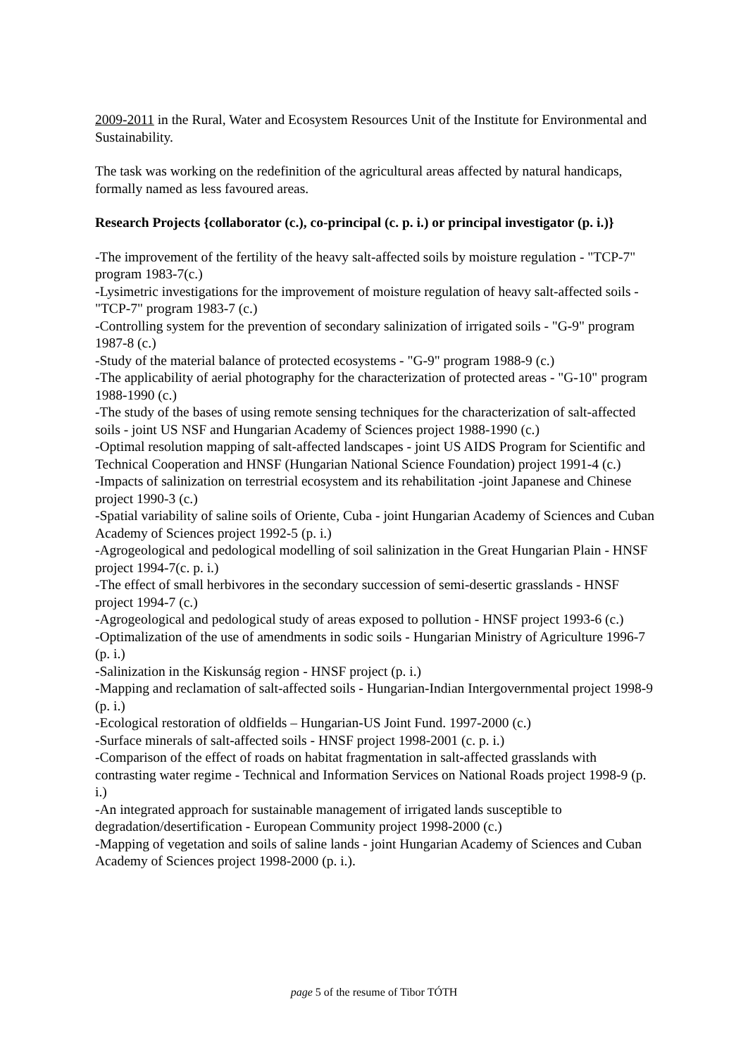2009-2011 in the Rural, Water and Ecosystem Resources Unit of the Institute for Environmental and Sustainability.
The task was working on the redefinition of the agricultural areas affected by natural handicaps, formally named as less favoured areas.
Research Projects {collaborator (c.), co-principal (c. p. i.) or principal investigator (p. i.)}
-The improvement of the fertility of the heavy salt-affected soils by moisture regulation - "TCP-7" program 1983-7(c.)
-Lysimetric investigations for the improvement of moisture regulation of heavy salt-affected soils - "TCP-7" program 1983-7 (c.)
-Controlling system for the prevention of secondary salinization of irrigated soils - "G-9" program 1987-8 (c.)
-Study of the material balance of protected ecosystems - "G-9" program 1988-9 (c.)
-The applicability of aerial photography for the characterization of protected areas - "G-10" program 1988-1990 (c.)
-The study of the bases of using remote sensing techniques for the characterization of salt-affected soils - joint US NSF and Hungarian Academy of Sciences project 1988-1990 (c.)
-Optimal resolution mapping of salt-affected landscapes - joint US AIDS Program for Scientific and Technical Cooperation and HNSF (Hungarian National Science Foundation) project 1991-4 (c.)
-Impacts of salinization on terrestrial ecosystem and its rehabilitation -joint Japanese and Chinese project 1990-3 (c.)
-Spatial variability of saline soils of Oriente, Cuba - joint Hungarian Academy of Sciences and Cuban Academy of Sciences project 1992-5 (p. i.)
-Agrogeological and pedological modelling of soil salinization in the Great Hungarian Plain - HNSF project 1994-7(c. p. i.)
-The effect of small herbivores in the secondary succession of semi-desertic grasslands - HNSF project 1994-7 (c.)
-Agrogeological and pedological study of areas exposed to pollution - HNSF project 1993-6 (c.)
-Optimalization of the use of amendments in sodic soils - Hungarian Ministry of Agriculture 1996-7 (p. i.)
-Salinization in the Kiskunság region - HNSF project (p. i.)
-Mapping and reclamation of salt-affected soils - Hungarian-Indian Intergovernmental project 1998-9 (p. i.)
-Ecological restoration of oldfields – Hungarian-US Joint Fund. 1997-2000 (c.)
-Surface minerals of salt-affected soils - HNSF project 1998-2001 (c. p. i.)
-Comparison of the effect of roads on habitat fragmentation in salt-affected grasslands with contrasting water regime - Technical and Information Services on National Roads project 1998-9 (p. i.)
-An integrated approach for sustainable management of irrigated lands susceptible to degradation/desertification - European Community project 1998-2000 (c.)
-Mapping of vegetation and soils of saline lands - joint Hungarian Academy of Sciences and Cuban Academy of Sciences project 1998-2000 (p. i.).
page 5 of the resume of Tibor TÓTH